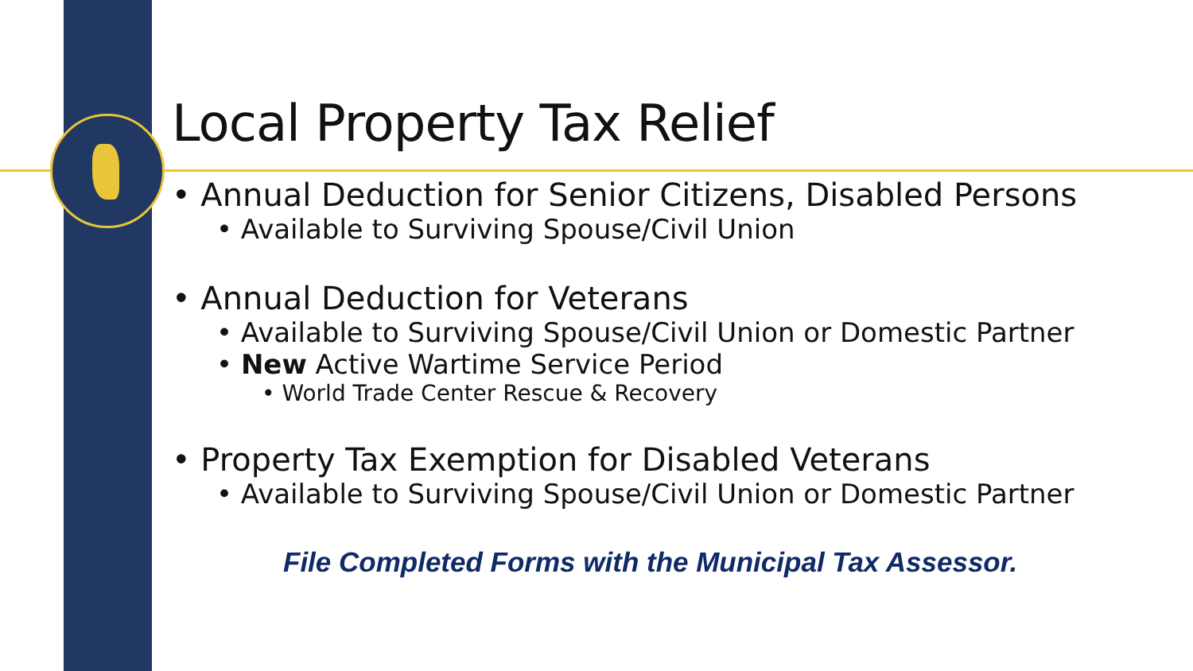Local Property Tax Relief
• Annual Deduction for Senior Citizens, Disabled Persons
• Available to Surviving Spouse/Civil Union
• Annual Deduction for Veterans
• Available to Surviving Spouse/Civil Union or Domestic Partner
• New Active Wartime Service Period
• World Trade Center Rescue & Recovery
• Property Tax Exemption for Disabled Veterans
• Available to Surviving Spouse/Civil Union or Domestic Partner
File Completed Forms with the Municipal Tax Assessor.